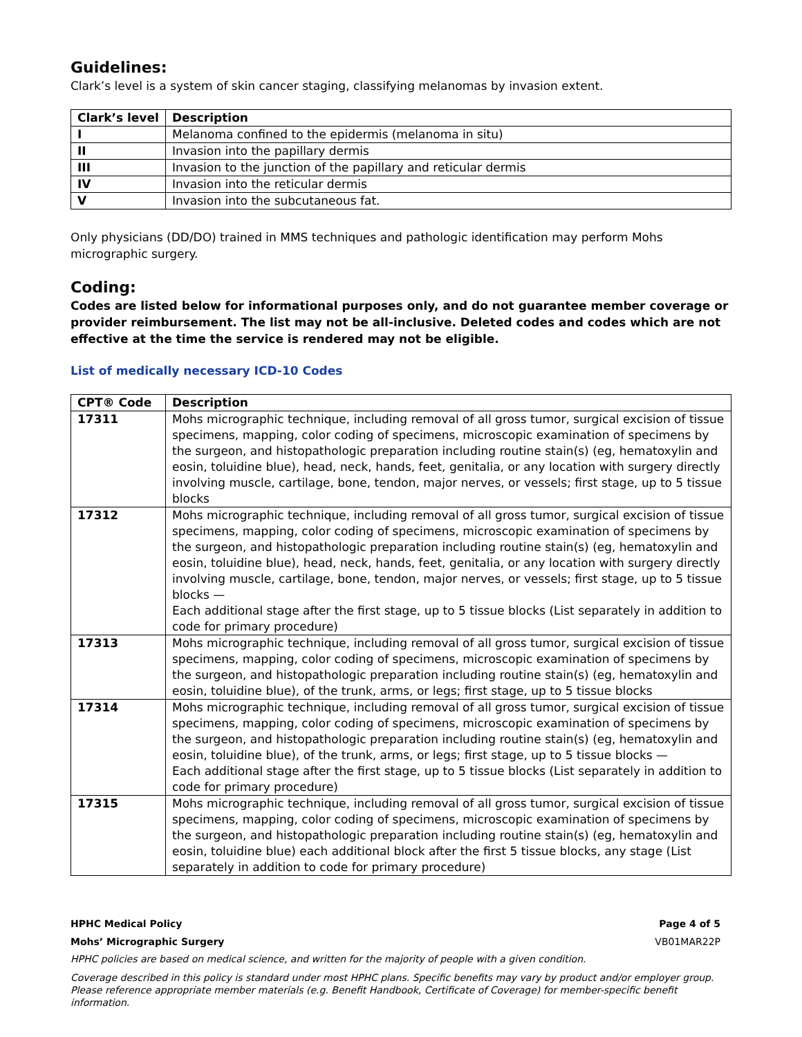Guidelines:
Clark’s level is a system of skin cancer staging, classifying melanomas by invasion extent.
| Clark’s level | Description |
| --- | --- |
| I | Melanoma confined to the epidermis (melanoma in situ) |
| II | Invasion into the papillary dermis |
| III | Invasion to the junction of the papillary and reticular dermis |
| IV | Invasion into the reticular dermis |
| V | Invasion into the subcutaneous fat. |
Only physicians (DD/DO) trained in MMS techniques and pathologic identification may perform Mohs micrographic surgery.
Coding:
Codes are listed below for informational purposes only, and do not guarantee member coverage or provider reimbursement. The list may not be all-inclusive. Deleted codes and codes which are not effective at the time the service is rendered may not be eligible.
List of medically necessary ICD-10 Codes
| CPT® Code | Description |
| --- | --- |
| 17311 | Mohs micrographic technique, including removal of all gross tumor, surgical excision of tissue specimens, mapping, color coding of specimens, microscopic examination of specimens by the surgeon, and histopathologic preparation including routine stain(s) (eg, hematoxylin and eosin, toluidine blue), head, neck, hands, feet, genitalia, or any location with surgery directly involving muscle, cartilage, bone, tendon, major nerves, or vessels; first stage, up to 5 tissue blocks |
| 17312 | Mohs micrographic technique, including removal of all gross tumor, surgical excision of tissue specimens, mapping, color coding of specimens, microscopic examination of specimens by the surgeon, and histopathologic preparation including routine stain(s) (eg, hematoxylin and eosin, toluidine blue), head, neck, hands, feet, genitalia, or any location with surgery directly involving muscle, cartilage, bone, tendon, major nerves, or vessels; first stage, up to 5 tissue blocks — Each additional stage after the first stage, up to 5 tissue blocks (List separately in addition to code for primary procedure) |
| 17313 | Mohs micrographic technique, including removal of all gross tumor, surgical excision of tissue specimens, mapping, color coding of specimens, microscopic examination of specimens by the surgeon, and histopathologic preparation including routine stain(s) (eg, hematoxylin and eosin, toluidine blue), of the trunk, arms, or legs; first stage, up to 5 tissue blocks |
| 17314 | Mohs micrographic technique, including removal of all gross tumor, surgical excision of tissue specimens, mapping, color coding of specimens, microscopic examination of specimens by the surgeon, and histopathologic preparation including routine stain(s) (eg, hematoxylin and eosin, toluidine blue), of the trunk, arms, or legs; first stage, up to 5 tissue blocks — Each additional stage after the first stage, up to 5 tissue blocks (List separately in addition to code for primary procedure) |
| 17315 | Mohs micrographic technique, including removal of all gross tumor, surgical excision of tissue specimens, mapping, color coding of specimens, microscopic examination of specimens by the surgeon, and histopathologic preparation including routine stain(s) (eg, hematoxylin and eosin, toluidine blue) each additional block after the first 5 tissue blocks, any stage (List separately in addition to code for primary procedure) |
HPHC Medical Policy Page 4 of 5
Mohs’ Micrographic Surgery VB01MAR22P
HPHC policies are based on medical science, and written for the majority of people with a given condition.
Coverage described in this policy is standard under most HPHC plans. Specific benefits may vary by product and/or employer group. Please reference appropriate member materials (e.g. Benefit Handbook, Certificate of Coverage) for member-specific benefit information.